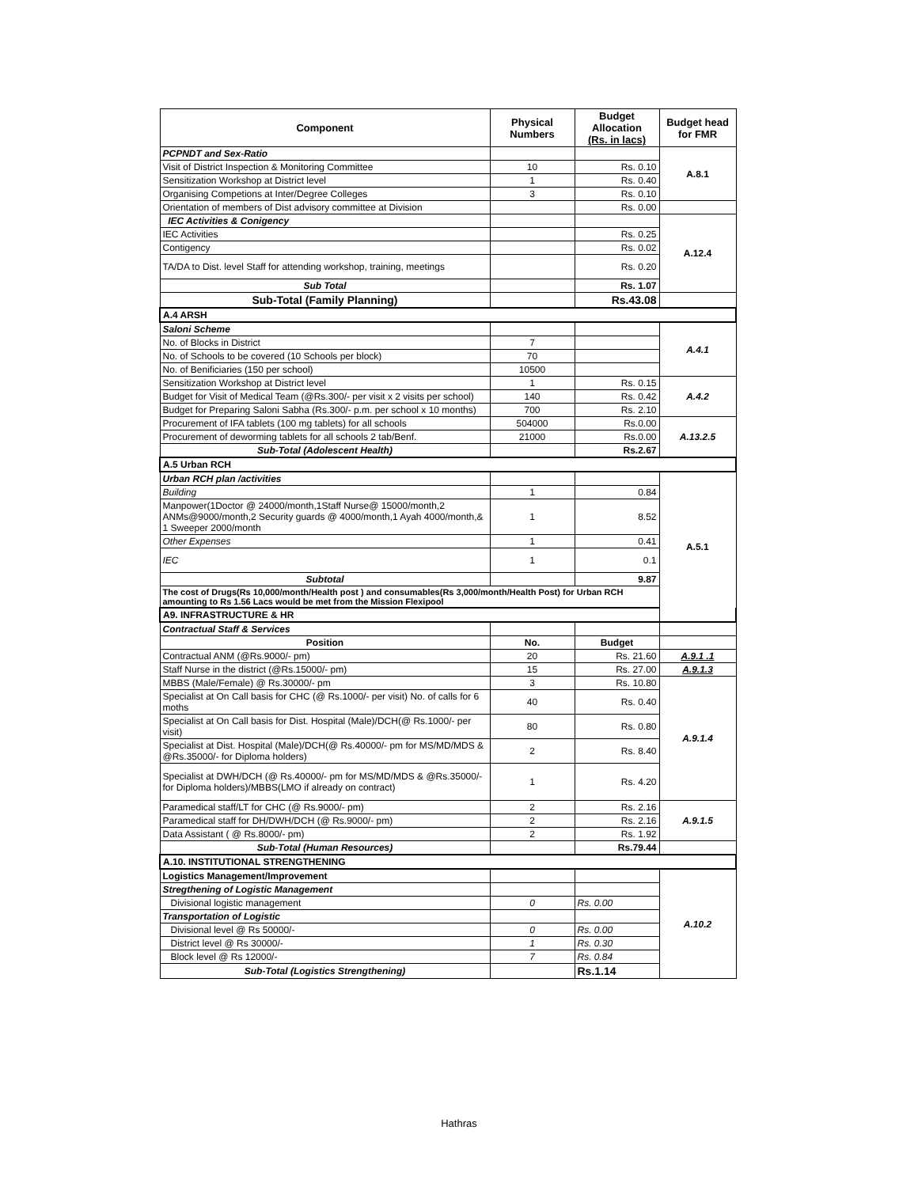| Component | Physical Numbers | Budget Allocation (Rs. in lacs) | Budget head for FMR |
| --- | --- | --- | --- |
| PCPNDT and Sex-Ratio | | | A.8.1 |
| Visit of District Inspection & Monitoring Committee | 10 | Rs. 0.10 | |
| Sensitization Workshop at District level | 1 | Rs. 0.40 | |
| Organising Competions at Inter/Degree Colleges | 3 | Rs. 0.10 | |
| Orientation of members of Dist advisory committee at Division | | Rs. 0.00 | |
| IEC Activities & Conigency | | | A.12.4 |
| IEC Activities | | Rs. 0.25 | |
| Contigency | | Rs. 0.02 | |
| TA/DA to Dist. level Staff for attending workshop, training, meetings | | Rs. 0.20 | |
| Sub Total | | Rs. 1.07 | |
| Sub-Total (Family Planning) | | Rs.43.08 | |
| A.4 ARSH | | | |
| Saloni Scheme | | | A.4.1 |
| No. of Blocks in District | 7 | | |
| No. of Schools to be covered (10 Schools per block) | 70 | | |
| No. of Benificiaries (150 per school) | 10500 | | |
| Sensitization Workshop at District level | 1 | Rs. 0.15 | A.4.2 |
| Budget for Visit of Medical Team (@Rs.300/- per visit x 2 visits per school) | 140 | Rs. 0.42 | |
| Budget for Preparing Saloni Sabha (Rs.300/- p.m. per school x 10 months) | 700 | Rs. 2.10 | |
| Procurement of IFA tablets (100 mg tablets) for all schools | 504000 | Rs.0.00 | A.13.2.5 |
| Procurement of deworming tablets for all schools 2 tab/Benf. | 21000 | Rs.0.00 | |
| Sub-Total (Adolescent Health) | | Rs.2.67 | |
| A.5 Urban RCH | | | |
| Urban RCH plan /activities | | | A.5.1 |
| Building | 1 | 0.84 | |
| Manpower(1Doctor @ 24000/month,1Staff Nurse@ 15000/month,2 ANMs@9000/month,2 Security guards @ 4000/month,1 Ayah 4000/month,& 1 Sweeper 2000/month | 1 | 8.52 | |
| Other Expenses | 1 | 0.41 | |
| IEC | 1 | 0.1 | |
| Subtotal | | 9.87 | |
| The cost of Drugs(Rs 10,000/month/Health post ) and consumables(Rs 3,000/month/Health Post) for Urban RCH amounting to Rs 1.56 Lacs would be met from the Mission Flexipool | | | |
| A9. INFRASTRUCTURE & HR | | | |
| Contractual Staff & Services | | | |
| Position | No. | Budget | |
| Contractual ANM (@Rs.9000/- pm) | 20 | Rs. 21.60 | A.9.1 .1 |
| Staff Nurse in the district (@Rs.15000/- pm) | 15 | Rs. 27.00 | A.9.1.3 |
| MBBS (Male/Female) @ Rs.30000/- pm | 3 | Rs. 10.80 | A.9.1.4 |
| Specialist at On Call basis for CHC (@ Rs.1000/- per visit) No. of calls for 6 moths | 40 | Rs. 0.40 | |
| Specialist at On Call basis for Dist. Hospital (Male)/DCH(@ Rs.1000/- per visit) | 80 | Rs. 0.80 | |
| Specialist at Dist. Hospital (Male)/DCH(@ Rs.40000/- pm for MS/MD/MDS & @Rs.35000/- for Diploma holders) | 2 | Rs. 8.40 | |
| Specialist at DWH/DCH (@ Rs.40000/- pm for MS/MD/MDS & @Rs.35000/- for Diploma holders)/MBBS(LMO if already on contract) | 1 | Rs. 4.20 | |
| Paramedical staff/LT for CHC (@ Rs.9000/- pm) | 2 | Rs. 2.16 | A.9.1.5 |
| Paramedical staff for DH/DWH/DCH (@ Rs.9000/- pm) | 2 | Rs. 2.16 | |
| Data Assistant ( @ Rs.8000/- pm) | 2 | Rs. 1.92 | |
| Sub-Total (Human Resources) | | Rs.79.44 | |
| A.10. INSTITUTIONAL STRENGTHENING | | | |
| Logistics Management/Improvement | | | A.10.2 |
| Stregthening of Logistic Management | | | |
| Divisional logistic management | 0 | Rs. 0.00 | |
| Transportation of Logistic | | | |
| Divisional level @ Rs 50000/- | 0 | Rs. 0.00 | |
| District level @ Rs 30000/- | 1 | Rs. 0.30 | |
| Block level @ Rs 12000/- | 7 | Rs. 0.84 | |
| Sub-Total (Logistics Strengthening) | | Rs.1.14 | |
Hathras